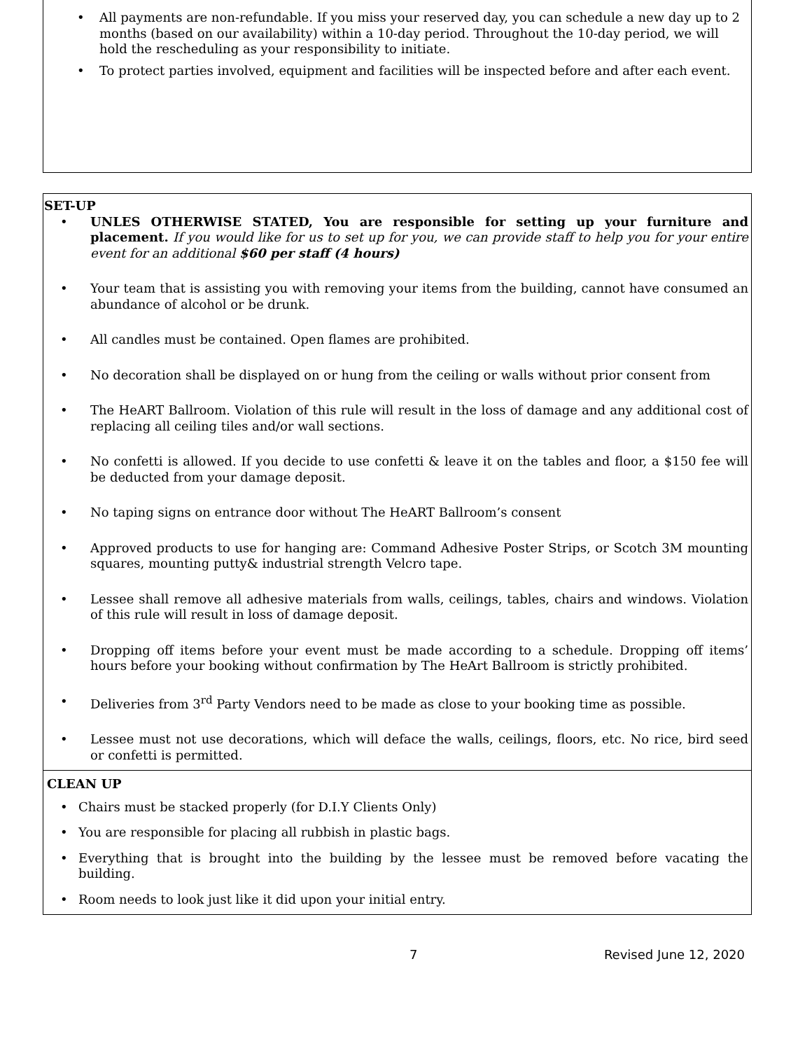• All payments are non-refundable. If you miss your reserved day, you can schedule a new day up to 2 months (based on our availability) within a 10-day period. Throughout the 10-day period, we will hold the rescheduling as your responsibility to initiate.
• To protect parties involved, equipment and facilities will be inspected before and after each event.
SET-UP
• UNLES OTHERWISE STATED, You are responsible for setting up your furniture and placement. If you would like for us to set up for you, we can provide staff to help you for your entire event for an additional $60 per staff (4 hours)
• Your team that is assisting you with removing your items from the building, cannot have consumed an abundance of alcohol or be drunk.
• All candles must be contained. Open flames are prohibited.
• No decoration shall be displayed on or hung from the ceiling or walls without prior consent from
• The HeART Ballroom. Violation of this rule will result in the loss of damage and any additional cost of replacing all ceiling tiles and/or wall sections.
• No confetti is allowed. If you decide to use confetti & leave it on the tables and floor, a $150 fee will be deducted from your damage deposit.
• No taping signs on entrance door without The HeART Ballroom’s consent
• Approved products to use for hanging are: Command Adhesive Poster Strips, or Scotch 3M mounting squares, mounting putty& industrial strength Velcro tape.
• Lessee shall remove all adhesive materials from walls, ceilings, tables, chairs and windows. Violation of this rule will result in loss of damage deposit.
• Dropping off items before your event must be made according to a schedule. Dropping off items’ hours before your booking without confirmation by The HeArt Ballroom is strictly prohibited.
• Deliveries from 3<sup>rd</sup> Party Vendors need to be made as close to your booking time as possible.
• Lessee must not use decorations, which will deface the walls, ceilings, floors, etc. No rice, bird seed or confetti is permitted.
CLEAN UP
• Chairs must be stacked properly (for D.I.Y Clients Only)
• You are responsible for placing all rubbish in plastic bags.
• Everything that is brought into the building by the lessee must be removed before vacating the building.
• Room needs to look just like it did upon your initial entry.
7 Revised June 12, 2020